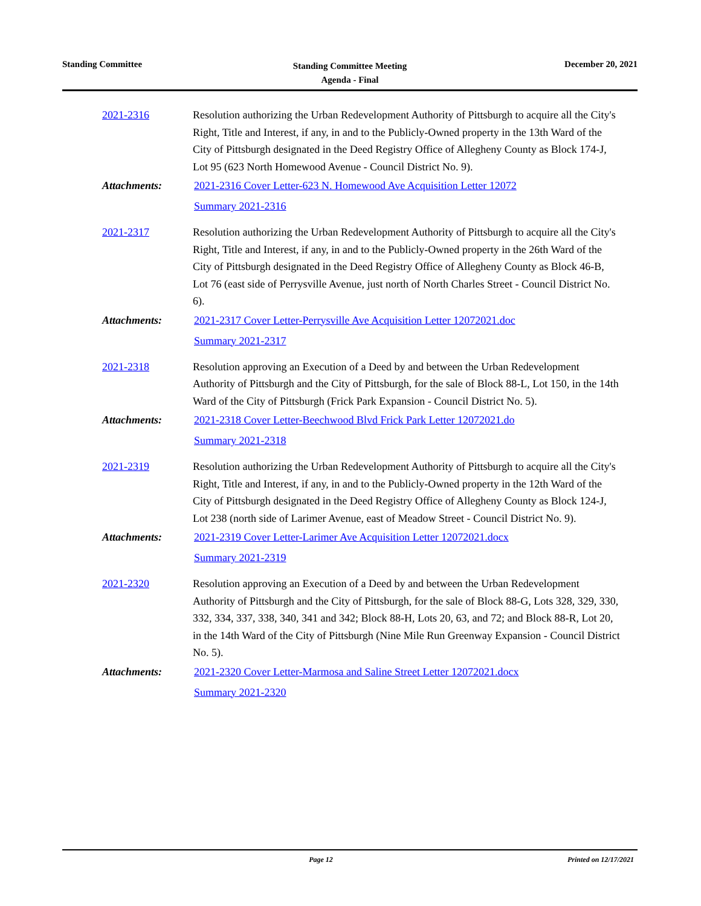Standing Committee
Standing Committee Meeting
Agenda - Final
December 20, 2021
2021-2316 Resolution authorizing the Urban Redevelopment Authority of Pittsburgh to acquire all the City's Right, Title and Interest, if any, in and to the Publicly-Owned property in the 13th Ward of the City of Pittsburgh designated in the Deed Registry Office of Allegheny County as Block 174-J, Lot 95 (623 North Homewood Avenue - Council District No. 9).
Attachments: 2021-2316 Cover Letter-623 N. Homewood Ave Acquisition Letter 12072
Summary 2021-2316
2021-2317 Resolution authorizing the Urban Redevelopment Authority of Pittsburgh to acquire all the City's Right, Title and Interest, if any, in and to the Publicly-Owned property in the 26th Ward of the City of Pittsburgh designated in the Deed Registry Office of Allegheny County as Block 46-B, Lot 76 (east side of Perrysville Avenue, just north of North Charles Street - Council District No. 6).
Attachments: 2021-2317 Cover Letter-Perrysville Ave Acquisition Letter 12072021.doc
Summary 2021-2317
2021-2318 Resolution approving an Execution of a Deed by and between the Urban Redevelopment Authority of Pittsburgh and the City of Pittsburgh, for the sale of Block 88-L, Lot 150, in the 14th Ward of the City of Pittsburgh (Frick Park Expansion - Council District No. 5).
Attachments: 2021-2318 Cover Letter-Beechwood Blvd Frick Park Letter 12072021.do
Summary 2021-2318
2021-2319 Resolution authorizing the Urban Redevelopment Authority of Pittsburgh to acquire all the City's Right, Title and Interest, if any, in and to the Publicly-Owned property in the 12th Ward of the City of Pittsburgh designated in the Deed Registry Office of Allegheny County as Block 124-J, Lot 238 (north side of Larimer Avenue, east of Meadow Street - Council District No. 9).
Attachments: 2021-2319 Cover Letter-Larimer Ave Acquisition Letter 12072021.docx
Summary 2021-2319
2021-2320 Resolution approving an Execution of a Deed by and between the Urban Redevelopment Authority of Pittsburgh and the City of Pittsburgh, for the sale of Block 88-G, Lots 328, 329, 330, 332, 334, 337, 338, 340, 341 and 342; Block 88-H, Lots 20, 63, and 72; and Block 88-R, Lot 20, in the 14th Ward of the City of Pittsburgh (Nine Mile Run Greenway Expansion - Council District No. 5).
Attachments: 2021-2320 Cover Letter-Marmosa and Saline Street Letter 12072021.docx
Summary 2021-2320
Page 12 Printed on 12/17/2021